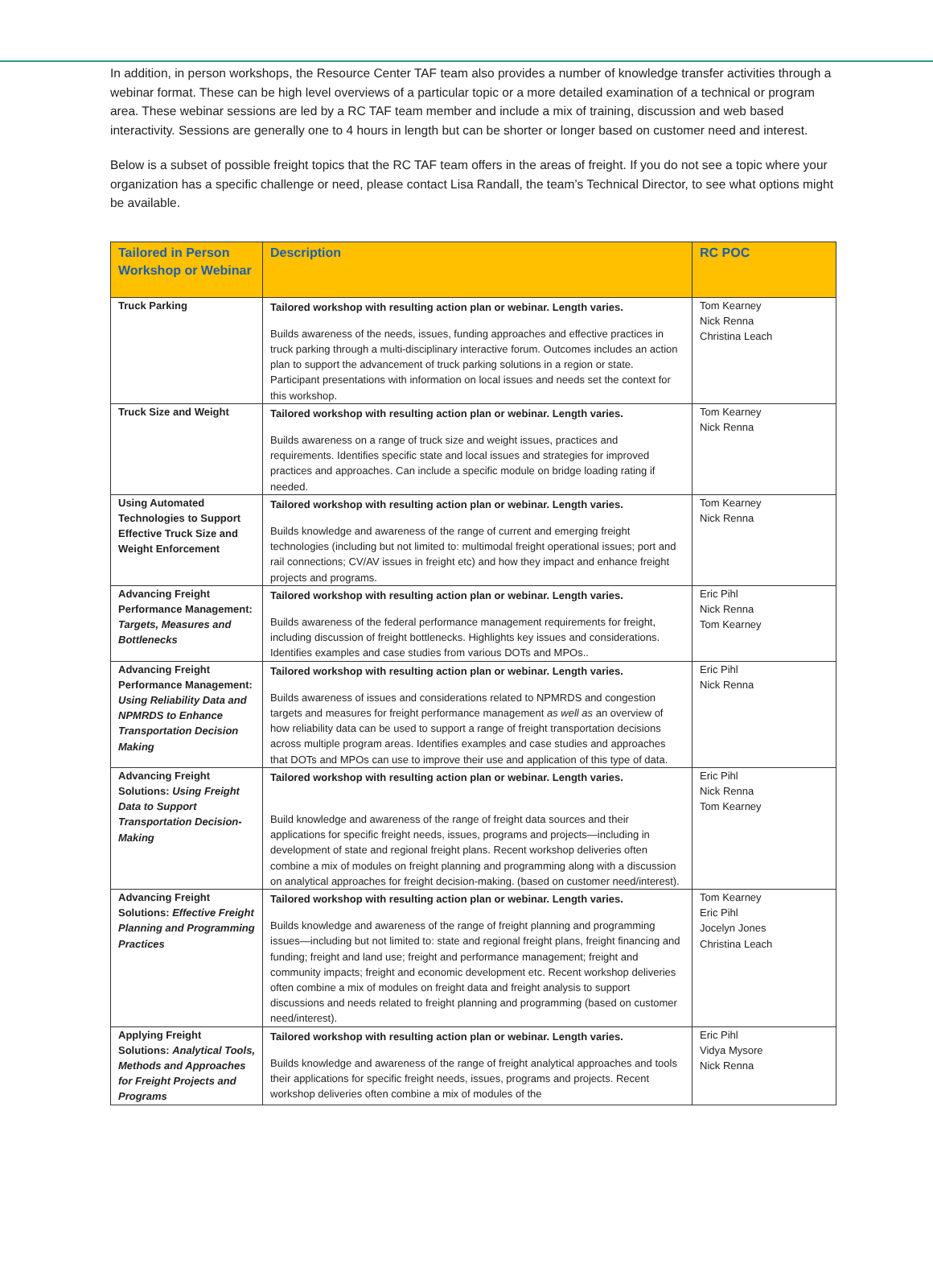In addition, in person workshops, the Resource Center TAF team also provides a number of knowledge transfer activities through a webinar format. These can be high level overviews of a particular topic or a more detailed examination of a technical or program area. These webinar sessions are led by a RC TAF team member and include a mix of training, discussion and web based interactivity. Sessions are generally one to 4 hours in length but can be shorter or longer based on customer need and interest.
Below is a subset of possible freight topics that the RC TAF team offers in the areas of freight. If you do not see a topic where your organization has a specific challenge or need, please contact Lisa Randall, the team’s Technical Director, to see what options might be available.
| Tailored in Person Workshop or Webinar | Description | RC POC |
| --- | --- | --- |
| Truck Parking | Tailored workshop with resulting action plan or webinar. Length varies. Builds awareness of the needs, issues, funding approaches and effective practices in truck parking through a multi-disciplinary interactive forum. Outcomes includes an action plan to support the advancement of truck parking solutions in a region or state. Participant presentations with information on local issues and needs set the context for this workshop. | Tom Kearney Nick Renna Christina Leach |
| Truck Size and Weight | Tailored workshop with resulting action plan or webinar. Length varies. Builds awareness on a range of truck size and weight issues, practices and requirements. Identifies specific state and local issues and strategies for improved practices and approaches. Can include a specific module on bridge loading rating if needed. | Tom Kearney Nick Renna |
| Using Automated Technologies to Support Effective Truck Size and Weight Enforcement | Tailored workshop with resulting action plan or webinar. Length varies. Builds knowledge and awareness of the range of current and emerging freight technologies (including but not limited to: multimodal freight operational issues; port and rail connections; CV/AV issues in freight etc) and how they impact and enhance freight projects and programs. | Tom Kearney Nick Renna |
| Advancing Freight Performance Management: Targets, Measures and Bottlenecks | Tailored workshop with resulting action plan or webinar. Length varies. Builds awareness of the federal performance management requirements for freight, including discussion of freight bottlenecks. Highlights key issues and considerations. Identifies examples and case studies from various DOTs and MPOs.. | Eric Pihl Nick Renna Tom Kearney |
| Advancing Freight Performance Management: Using Reliability Data and NPMRDS to Enhance Transportation Decision Making | Tailored workshop with resulting action plan or webinar. Length varies. Builds awareness of issues and considerations related to NPMRDS and congestion targets and measures for freight performance management as well as an overview of how reliability data can be used to support a range of freight transportation decisions across multiple program areas. Identifies examples and case studies and approaches that DOTs and MPOs can use to improve their use and application of this type of data. | Eric Pihl Nick Renna |
| Advancing Freight Solutions: Using Freight Data to Support Transportation Decision-Making | Tailored workshop with resulting action plan or webinar. Length varies. Build knowledge and awareness of the range of freight data sources and their applications for specific freight needs, issues, programs and projects—including in development of state and regional freight plans. Recent workshop deliveries often combine a mix of modules on freight planning and programming along with a discussion on analytical approaches for freight decision-making. (based on customer need/interest). | Eric Pihl Nick Renna Tom Kearney |
| Advancing Freight Solutions: Effective Freight Planning and Programming Practices | Tailored workshop with resulting action plan or webinar. Length varies. Builds knowledge and awareness of the range of freight planning and programming issues—including but not limited to: state and regional freight plans, freight financing and funding; freight and land use; freight and performance management; freight and community impacts; freight and economic development etc. Recent workshop deliveries often combine a mix of modules on freight data and freight analysis to support discussions and needs related to freight planning and programming (based on customer need/interest). | Tom Kearney Eric Pihl Jocelyn Jones Christina Leach |
| Applying Freight Solutions: Analytical Tools, Methods and Approaches for Freight Projects and Programs | Tailored workshop with resulting action plan or webinar. Length varies. Builds knowledge and awareness of the range of freight analytical approaches and tools their applications for specific freight needs, issues, programs and projects. Recent workshop deliveries often combine a mix of modules of the | Eric Pihl Vidya Mysore Nick Renna |